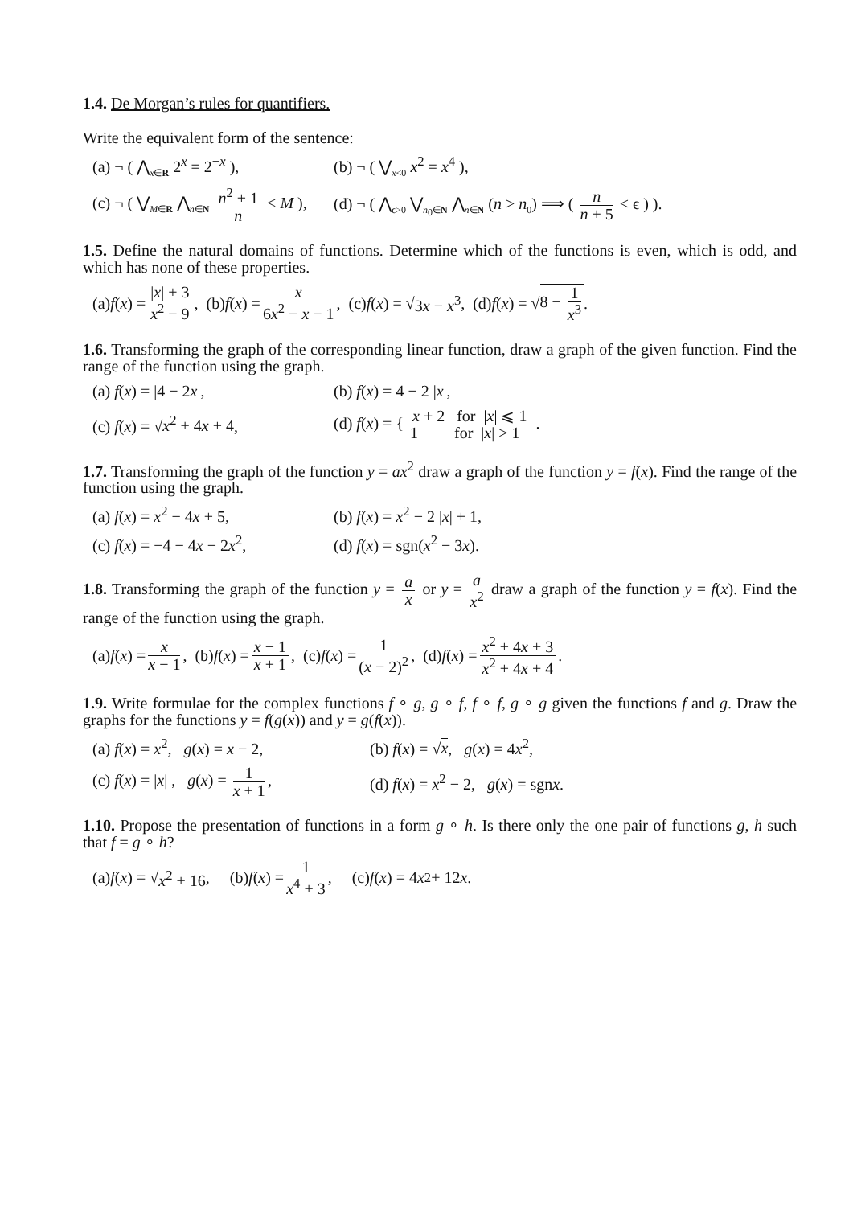1.4. De Morgan’s rules for quantifiers.
Write the equivalent form of the sentence:
(a) ¬ ( ⋀<sub>x∈R</sub> 2<sup>x</sup> = 2<sup>−x</sup> ), (b) ¬ ( ⋁<sub>x<0</sub> x<sup>2</sup> = x<sup>4</sup> ),
(c) ¬ ( ⋁<sub>M∈R</sub> ⋀<sub>n∈N</sub> n<sup>2</sup> + 1 n < M ),
(d) ¬ ( ⋀<sub>ϵ>0</sub> ⋁<sub>n<sub>0</sub>∈N</sub> ⋀<sub>n∈N</sub> (n > n<sub>0</sub>) ⟹ ( n n + 5 < ϵ ) ).
1.5. Define the natural domains of functions. Determine which of the functions is even, which is odd, and which has none of these properties.
(a) f (x) = |x| + 3 x<sup>2</sup> − 9, (b) f (x) = x 6x<sup>2</sup> − x − 1, (c) f (x) = √ 3x − x<sup>3</sup>, (d) f (x) = √ 8 − 1 x<sup>3</sup>.
1.6. Transforming the graph of the corresponding linear function, draw a graph of the given function. Find the range of the function using the graph.
(a) f(x) = |4 − 2x|, (b) f(x) = 4 − 2 |x|,
(c) f(x) = √x<sup>2</sup> + 4x + 4,
(d) f(x) = { x + 2 for |x| ⩽ 1 1 for |x| > 1 .
1.7. Transforming the graph of the function y = ax<sup>2</sup> draw a graph of the function y = f(x). Find the range of the function using the graph.
(a) f(x) = x<sup>2</sup> − 4x + 5, (b) f(x) = x<sup>2</sup> − 2 |x| + 1,
(c) f(x) = −4 − 4x − 2x<sup>2</sup>, (d) f(x) = sgn(x<sup>2</sup> − 3x).
1.8. Transforming the graph of the function y = a x or y = a x<sup>2</sup> draw a graph of the function y = f(x). Find the range of the function using the graph.
(a) f (x) = x x − 1, (b) f (x) = x − 1 x + 1, (c) f (x) = 1 (x − 2)<sup>2</sup>, (d) f (x) = x<sup>2</sup> + 4x + 3 x<sup>2</sup> + 4x + 4.
1.9. Write formulae for the complex functions f ∘ g, g ∘ f, f ∘ f, g ∘ g given the functions f and g. Draw the graphs for the functions y = f(g(x)) and y = g(f(x)).
(a) f(x) = x<sup>2</sup>, g(x) = x − 2,
(b) f(x) = √x, g(x) = 4x<sup>2</sup>,
(c) f(x) = |x| , g(x) = 1 x + 1,
(d) f(x) = x<sup>2</sup> − 2, g(x) = sgnx.
1.10. Propose the presentation of functions in a form g ∘ h. Is there only the one pair of functions g, h such that f = g ∘ h?
(a) f (x) = √ x<sup>2</sup> + 16, (b) f (x) = 1 x<sup>4</sup> + 3, (c) f (x) = 4 x<sup>2</sup> + 12 x.